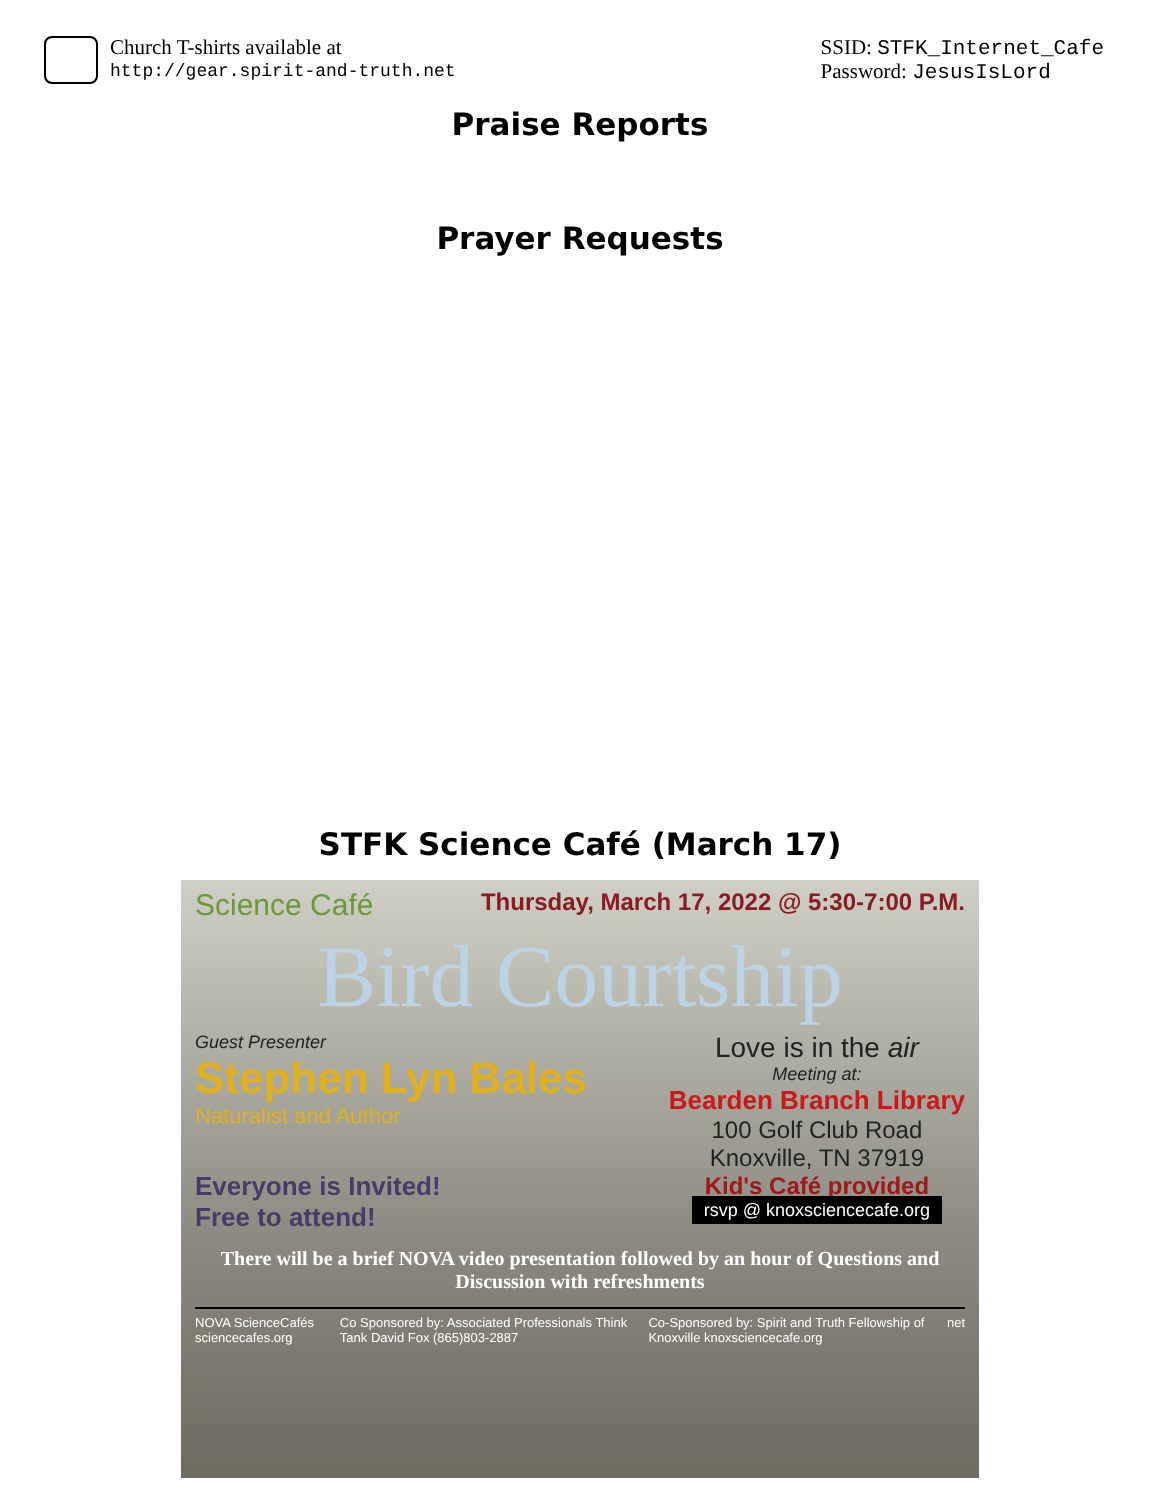Church T-shirts available at
http://gear.spirit-and-truth.net
SSID: STFK_Internet_Cafe
Password: JesusIsLord
Praise Reports
Prayer Requests
STFK Science Café (March 17)
Science Café Thursday, March 17, 2022 @ 5:30-7:00 P.M.
Bird Courtship
Guest Presenter
Stephen Lyn Bales
Naturalist and Author
Everyone is Invited!
Free to attend!
Love is in the air
Meeting at:
Bearden Branch Library
100 Golf Club Road
Knoxville, TN 37919
Kid's Café provided
rsvp @ knoxsciencecafe.org
There will be a brief NOVA video presentation followed by an hour of Questions and Discussion with refreshments
NOVA ScienceCafés sciencecafes.org Co Sponsored by: Associated Professionals Think Tank David Fox (865)803-2887 Co-Sponsored by: Spirit and Truth Fellowship of Knoxville knoxsciencecafe.org net